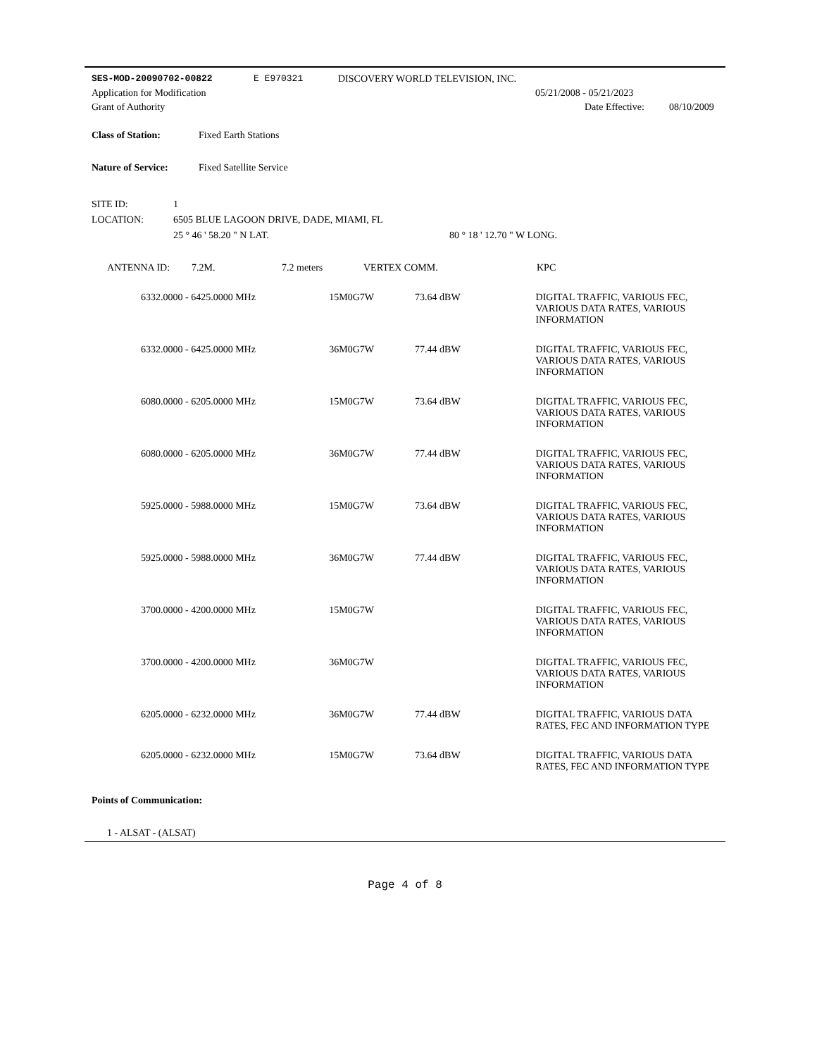SES-MOD-20090702-00822 E E970321 DISCOVERY WORLD TELEVISION, INC.
Application for Modification 05/21/2008 - 05/21/2023
Grant of Authority Date Effective: 08/10/2009
Class of Station: Fixed Earth Stations
Nature of Service: Fixed Satellite Service
SITE ID: 1
LOCATION: 6505 BLUE LAGOON DRIVE, DADE, MIAMI, FL
25 ° 46 ' 58.20 " N LAT. 80 ° 18 ' 12.70 " W LONG.
ANTENNA ID: 7.2M. 7.2 meters VERTEX COMM. KPC
| 6332.0000 - 6425.0000 MHz | 15M0G7W | 73.64 dBW | DIGITAL TRAFFIC, VARIOUS FEC, VARIOUS DATA RATES, VARIOUS INFORMATION |
| 6332.0000 - 6425.0000 MHz | 36M0G7W | 77.44 dBW | DIGITAL TRAFFIC, VARIOUS FEC, VARIOUS DATA RATES, VARIOUS INFORMATION |
| 6080.0000 - 6205.0000 MHz | 15M0G7W | 73.64 dBW | DIGITAL TRAFFIC, VARIOUS FEC, VARIOUS DATA RATES, VARIOUS INFORMATION |
| 6080.0000 - 6205.0000 MHz | 36M0G7W | 77.44 dBW | DIGITAL TRAFFIC, VARIOUS FEC, VARIOUS DATA RATES, VARIOUS INFORMATION |
| 5925.0000 - 5988.0000 MHz | 15M0G7W | 73.64 dBW | DIGITAL TRAFFIC, VARIOUS FEC, VARIOUS DATA RATES, VARIOUS INFORMATION |
| 5925.0000 - 5988.0000 MHz | 36M0G7W | 77.44 dBW | DIGITAL TRAFFIC, VARIOUS FEC, VARIOUS DATA RATES, VARIOUS INFORMATION |
| 3700.0000 - 4200.0000 MHz | 15M0G7W | | DIGITAL TRAFFIC, VARIOUS FEC, VARIOUS DATA RATES, VARIOUS INFORMATION |
| 3700.0000 - 4200.0000 MHz | 36M0G7W | | DIGITAL TRAFFIC, VARIOUS FEC, VARIOUS DATA RATES, VARIOUS INFORMATION |
| 6205.0000 - 6232.0000 MHz | 36M0G7W | 77.44 dBW | DIGITAL TRAFFIC, VARIOUS DATA RATES, FEC AND INFORMATION TYPE |
| 6205.0000 - 6232.0000 MHz | 15M0G7W | 73.64 dBW | DIGITAL TRAFFIC, VARIOUS DATA RATES, FEC AND INFORMATION TYPE |
Points of Communication:
1 - ALSAT - (ALSAT)
Page 4 of 8